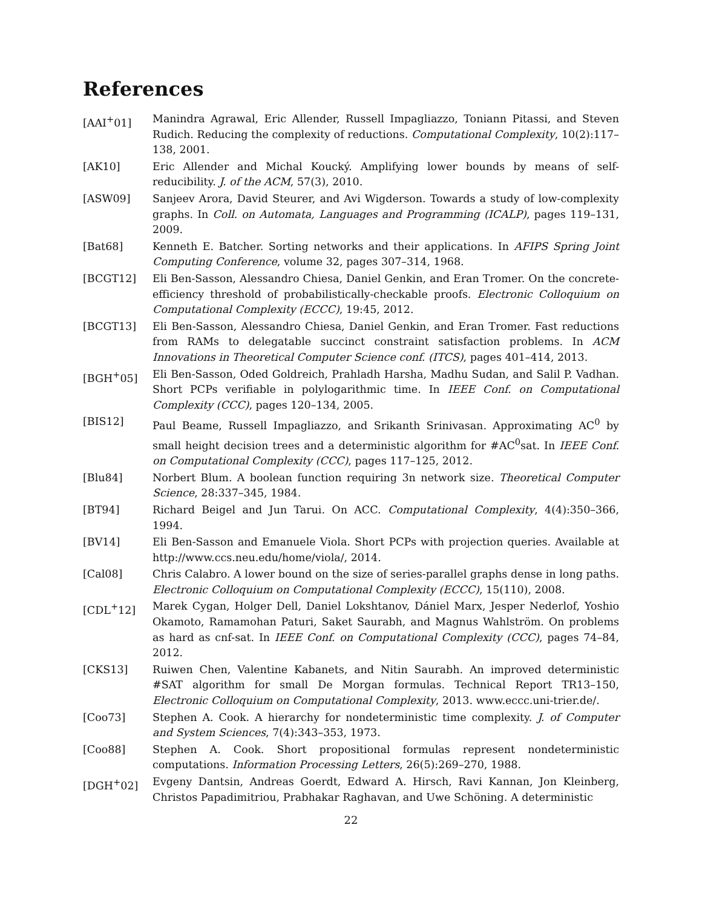References
[AAI<sup>+</sup>01] Manindra Agrawal, Eric Allender, Russell Impagliazzo, Toniann Pitassi, and Steven Rudich. Reducing the complexity of reductions. Computational Complexity, 10(2):117–138, 2001.
[AK10] Eric Allender and Michal Koucký. Amplifying lower bounds by means of self-reducibility. J. of the ACM, 57(3), 2010.
[ASW09] Sanjeev Arora, David Steurer, and Avi Wigderson. Towards a study of low-complexity graphs. In Coll. on Automata, Languages and Programming (ICALP), pages 119–131, 2009.
[Bat68] Kenneth E. Batcher. Sorting networks and their applications. In AFIPS Spring Joint Computing Conference, volume 32, pages 307–314, 1968.
[BCGT12] Eli Ben-Sasson, Alessandro Chiesa, Daniel Genkin, and Eran Tromer. On the concrete-efficiency threshold of probabilistically-checkable proofs. Electronic Colloquium on Computational Complexity (ECCC), 19:45, 2012.
[BCGT13] Eli Ben-Sasson, Alessandro Chiesa, Daniel Genkin, and Eran Tromer. Fast reductions from RAMs to delegatable succinct constraint satisfaction problems. In ACM Innovations in Theoretical Computer Science conf. (ITCS), pages 401–414, 2013.
[BGH<sup>+</sup>05] Eli Ben-Sasson, Oded Goldreich, Prahladh Harsha, Madhu Sudan, and Salil P. Vadhan. Short PCPs verifiable in polylogarithmic time. In IEEE Conf. on Computational Complexity (CCC), pages 120–134, 2005.
[BIS12] Paul Beame, Russell Impagliazzo, and Srikanth Srinivasan. Approximating AC<sup>0</sup> by small height decision trees and a deterministic algorithm for #AC<sup>0</sup>sat. In IEEE Conf. on Computational Complexity (CCC), pages 117–125, 2012.
[Blu84] Norbert Blum. A boolean function requiring 3n network size. Theoretical Computer Science, 28:337–345, 1984.
[BT94] Richard Beigel and Jun Tarui. On ACC. Computational Complexity, 4(4):350–366, 1994.
[BV14] Eli Ben-Sasson and Emanuele Viola. Short PCPs with projection queries. Available at http://www.ccs.neu.edu/home/viola/, 2014.
[Cal08] Chris Calabro. A lower bound on the size of series-parallel graphs dense in long paths. Electronic Colloquium on Computational Complexity (ECCC), 15(110), 2008.
[CDL<sup>+</sup>12] Marek Cygan, Holger Dell, Daniel Lokshtanov, Dániel Marx, Jesper Nederlof, Yoshio Okamoto, Ramamohan Paturi, Saket Saurabh, and Magnus Wahlström. On problems as hard as cnf-sat. In IEEE Conf. on Computational Complexity (CCC), pages 74–84, 2012.
[CKS13] Ruiwen Chen, Valentine Kabanets, and Nitin Saurabh. An improved deterministic #SAT algorithm for small De Morgan formulas. Technical Report TR13–150, Electronic Colloquium on Computational Complexity, 2013. www.eccc.uni-trier.de/.
[Coo73] Stephen A. Cook. A hierarchy for nondeterministic time complexity. J. of Computer and System Sciences, 7(4):343–353, 1973.
[Coo88] Stephen A. Cook. Short propositional formulas represent nondeterministic computations. Information Processing Letters, 26(5):269–270, 1988.
[DGH<sup>+</sup>02] Evgeny Dantsin, Andreas Goerdt, Edward A. Hirsch, Ravi Kannan, Jon Kleinberg, Christos Papadimitriou, Prabhakar Raghavan, and Uwe Schöning. A deterministic
22